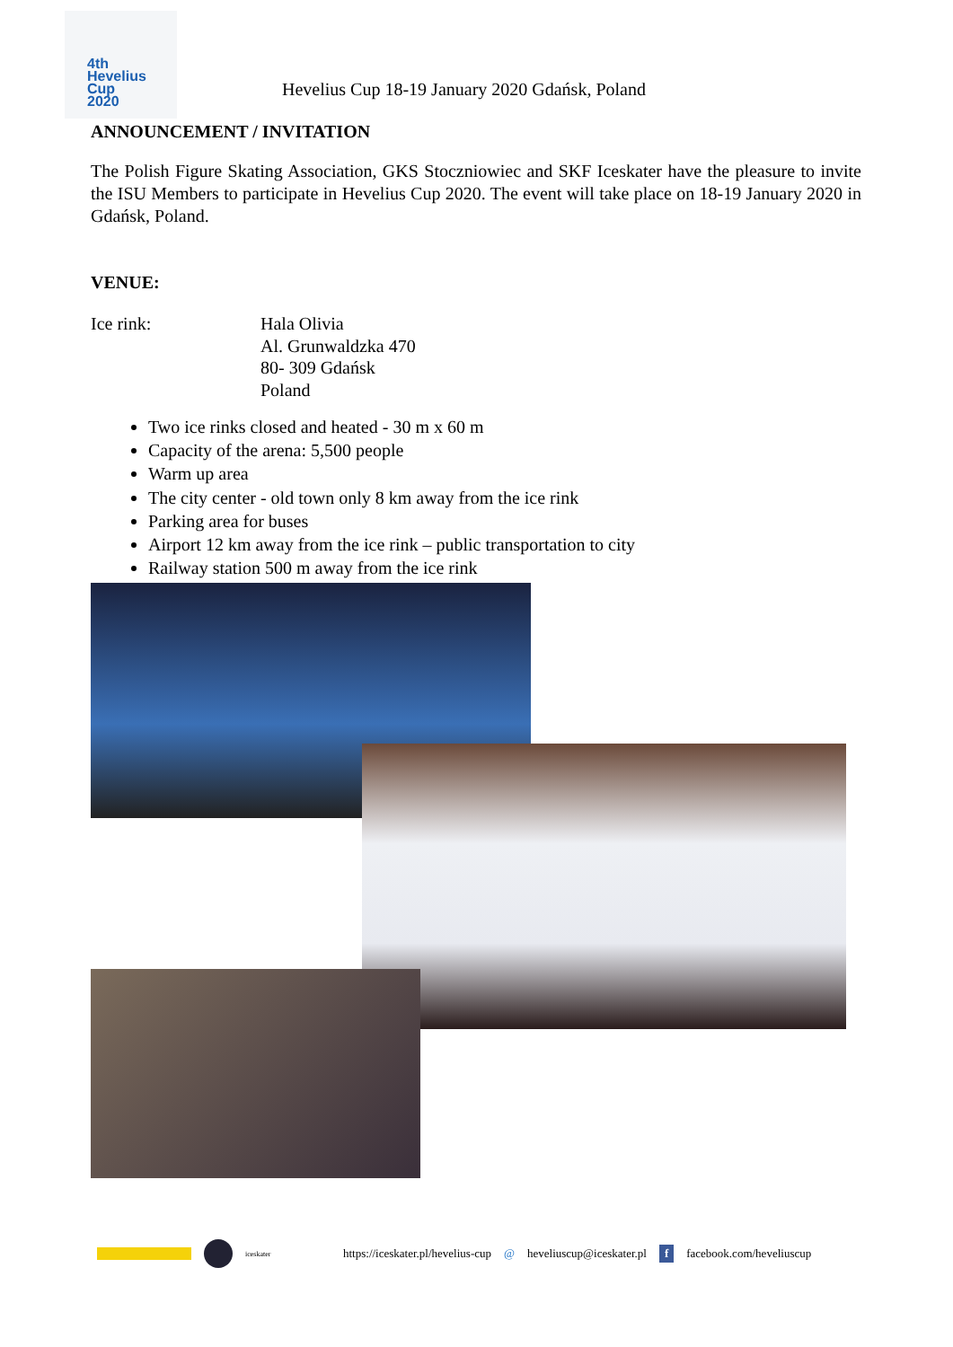4th
Hevelius
Cup
2020
Hevelius Cup 18-19 January 2020 Gdańsk, Poland
ANNOUNCEMENT / INVITATION
The Polish Figure Skating Association, GKS Stoczniowiec and SKF Iceskater have the pleasure to invite the ISU Members to participate in Hevelius Cup 2020. The event will take place on 18-19 January 2020 in Gdańsk, Poland.
VENUE:
Ice rink: Hala Olivia
Al. Grunwaldzka 470
80- 309 Gdańsk
Poland
Two ice rinks closed and heated - 30 m x 60 m
Capacity of the arena: 5,500 people
Warm up area
The city center - old town only 8 km away from the ice rink
Parking area for buses
Airport 12 km away from the ice rink – public transportation to city
Railway station 500 m away from the ice rink
iceskater https://iceskater.pl/hevelius-cup @ heveliuscup@iceskater.pl f facebook.com/heveliuscup